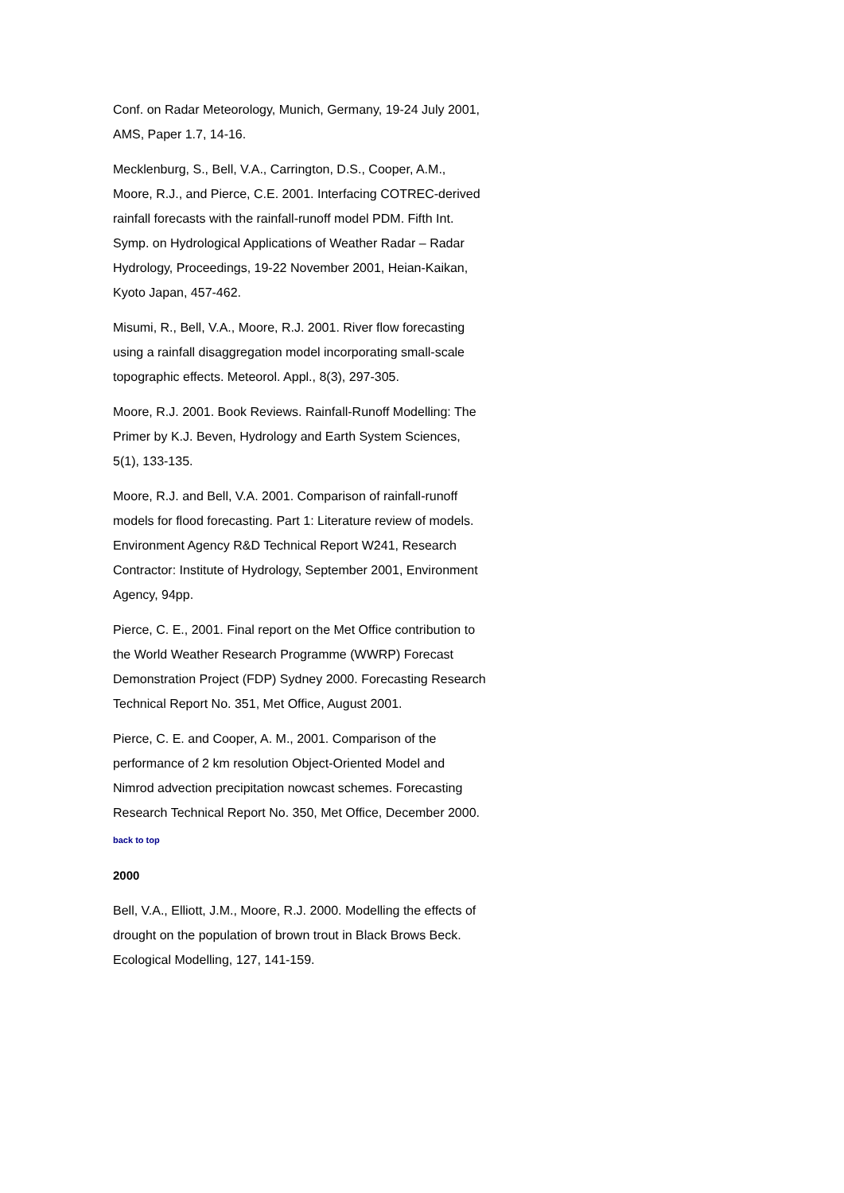Conf. on Radar Meteorology, Munich, Germany, 19-24 July 2001, AMS, Paper 1.7, 14-16.
Mecklenburg, S., Bell, V.A., Carrington, D.S., Cooper, A.M., Moore, R.J., and Pierce, C.E. 2001. Interfacing COTREC-derived rainfall forecasts with the rainfall-runoff model PDM. Fifth Int. Symp. on Hydrological Applications of Weather Radar – Radar Hydrology, Proceedings, 19-22 November 2001, Heian-Kaikan, Kyoto Japan, 457-462.
Misumi, R., Bell, V.A., Moore, R.J. 2001. River flow forecasting using a rainfall disaggregation model incorporating small-scale topographic effects. Meteorol. Appl., 8(3), 297-305.
Moore, R.J. 2001. Book Reviews. Rainfall-Runoff Modelling: The Primer by K.J. Beven, Hydrology and Earth System Sciences, 5(1), 133-135.
Moore, R.J. and Bell, V.A. 2001. Comparison of rainfall-runoff models for flood forecasting. Part 1: Literature review of models. Environment Agency R&D Technical Report W241, Research Contractor: Institute of Hydrology, September 2001, Environment Agency, 94pp.
Pierce, C. E., 2001. Final report on the Met Office contribution to the World Weather Research Programme (WWRP) Forecast Demonstration Project (FDP) Sydney 2000. Forecasting Research Technical Report No. 351, Met Office, August 2001.
Pierce, C. E. and Cooper, A. M., 2001. Comparison of the performance of 2 km resolution Object-Oriented Model and Nimrod advection precipitation nowcast schemes. Forecasting Research Technical Report No. 350, Met Office, December 2000.
back to top
2000
Bell, V.A., Elliott, J.M., Moore, R.J. 2000. Modelling the effects of drought on the population of brown trout in Black Brows Beck. Ecological Modelling, 127, 141-159.